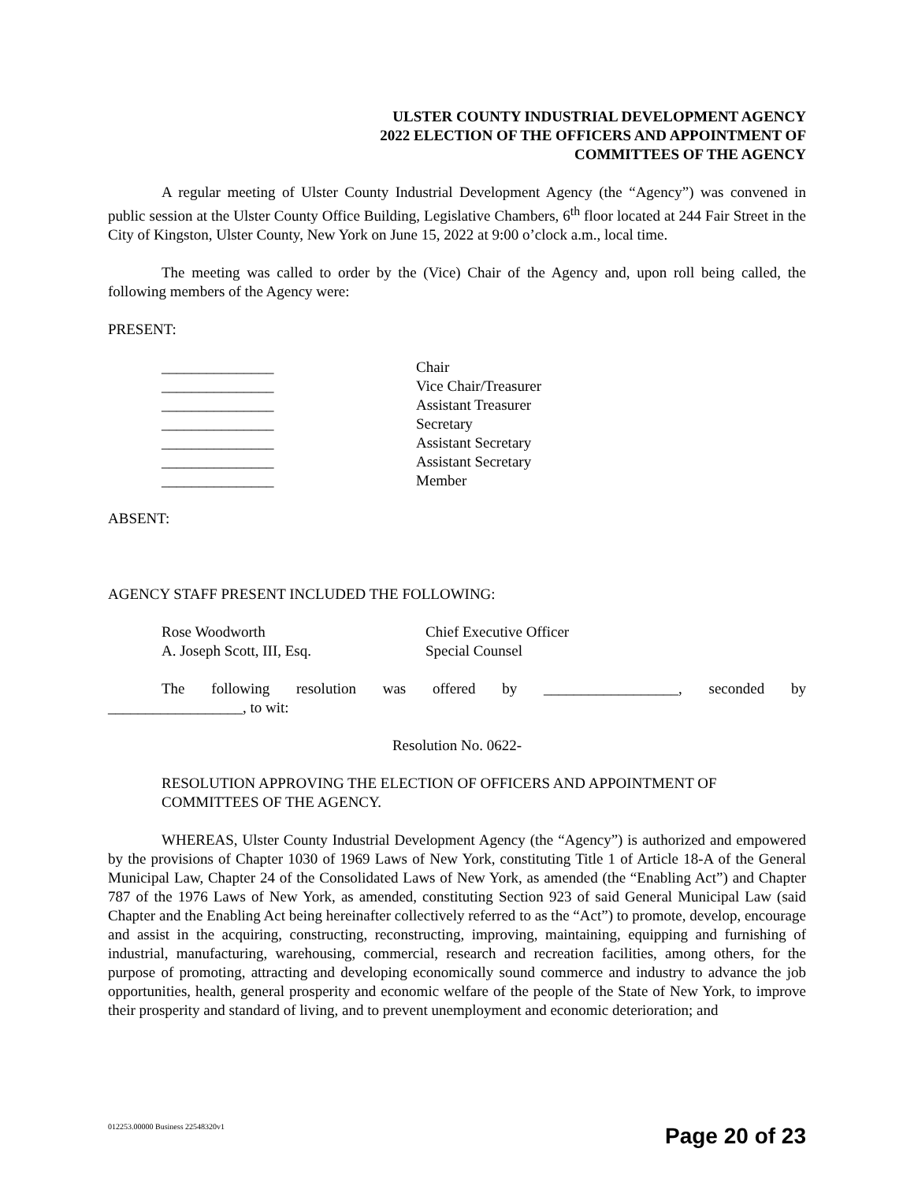ULSTER COUNTY INDUSTRIAL DEVELOPMENT AGENCY
2022 ELECTION OF THE OFFICERS AND APPOINTMENT OF
COMMITTEES OF THE AGENCY
A regular meeting of Ulster County Industrial Development Agency (the “Agency”) was convened in public session at the Ulster County Office Building, Legislative Chambers, 6<sup>th</sup> floor located at 244 Fair Street in the City of Kingston, Ulster County, New York on June 15, 2022 at 9:00 o’clock a.m., local time.
The meeting was called to order by the (Vice) Chair of the Agency and, upon roll being called, the following members of the Agency were:
PRESENT:
| _______________ | Chair |
| _______________ | Vice Chair/Treasurer |
| _______________ | Assistant Treasurer |
| _______________ | Secretary |
| _______________ | Assistant Secretary |
| _______________ | Assistant Secretary |
| _______________ | Member |
ABSENT:
AGENCY STAFF PRESENT INCLUDED THE FOLLOWING:
| Rose Woodworth | Chief Executive Officer |
| A. Joseph Scott, III, Esq. | Special Counsel |
The following resolution was offered by __________________, seconded by __________________, to wit:
Resolution No. 0622-
RESOLUTION APPROVING THE ELECTION OF OFFICERS AND APPOINTMENT OF COMMITTEES OF THE AGENCY.
WHEREAS, Ulster County Industrial Development Agency (the “Agency”) is authorized and empowered by the provisions of Chapter 1030 of 1969 Laws of New York, constituting Title 1 of Article 18-A of the General Municipal Law, Chapter 24 of the Consolidated Laws of New York, as amended (the “Enabling Act”) and Chapter 787 of the 1976 Laws of New York, as amended, constituting Section 923 of said General Municipal Law (said Chapter and the Enabling Act being hereinafter collectively referred to as the “Act”) to promote, develop, encourage and assist in the acquiring, constructing, reconstructing, improving, maintaining, equipping and furnishing of industrial, manufacturing, warehousing, commercial, research and recreation facilities, among others, for the purpose of promoting, attracting and developing economically sound commerce and industry to advance the job opportunities, health, general prosperity and economic welfare of the people of the State of New York, to improve their prosperity and standard of living, and to prevent unemployment and economic deterioration; and
012253.00000 Business 22548320v1
Page 20 of 23